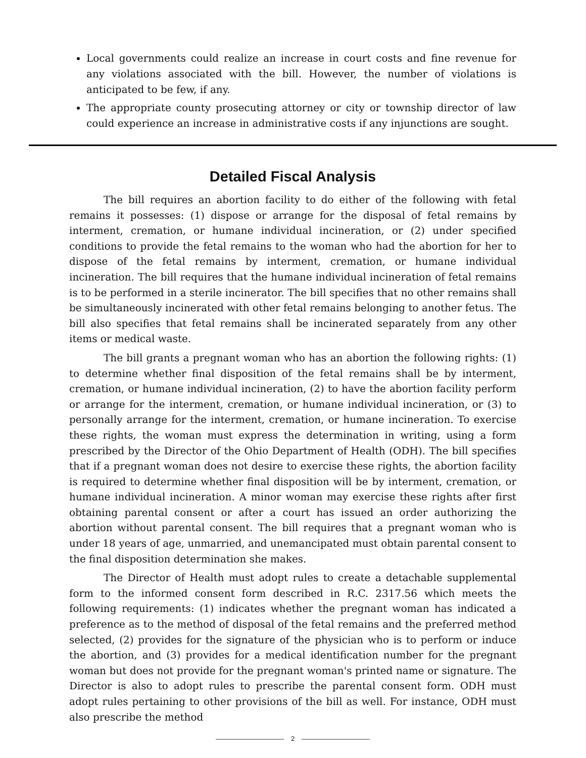Local governments could realize an increase in court costs and fine revenue for any violations associated with the bill. However, the number of violations is anticipated to be few, if any.
The appropriate county prosecuting attorney or city or township director of law could experience an increase in administrative costs if any injunctions are sought.
Detailed Fiscal Analysis
The bill requires an abortion facility to do either of the following with fetal remains it possesses: (1) dispose or arrange for the disposal of fetal remains by interment, cremation, or humane individual incineration, or (2) under specified conditions to provide the fetal remains to the woman who had the abortion for her to dispose of the fetal remains by interment, cremation, or humane individual incineration. The bill requires that the humane individual incineration of fetal remains is to be performed in a sterile incinerator. The bill specifies that no other remains shall be simultaneously incinerated with other fetal remains belonging to another fetus. The bill also specifies that fetal remains shall be incinerated separately from any other items or medical waste.
The bill grants a pregnant woman who has an abortion the following rights: (1) to determine whether final disposition of the fetal remains shall be by interment, cremation, or humane individual incineration, (2) to have the abortion facility perform or arrange for the interment, cremation, or humane individual incineration, or (3) to personally arrange for the interment, cremation, or humane incineration. To exercise these rights, the woman must express the determination in writing, using a form prescribed by the Director of the Ohio Department of Health (ODH). The bill specifies that if a pregnant woman does not desire to exercise these rights, the abortion facility is required to determine whether final disposition will be by interment, cremation, or humane individual incineration. A minor woman may exercise these rights after first obtaining parental consent or after a court has issued an order authorizing the abortion without parental consent. The bill requires that a pregnant woman who is under 18 years of age, unmarried, and unemancipated must obtain parental consent to the final disposition determination she makes.
The Director of Health must adopt rules to create a detachable supplemental form to the informed consent form described in R.C. 2317.56 which meets the following requirements: (1) indicates whether the pregnant woman has indicated a preference as to the method of disposal of the fetal remains and the preferred method selected, (2) provides for the signature of the physician who is to perform or induce the abortion, and (3) provides for a medical identification number for the pregnant woman but does not provide for the pregnant woman's printed name or signature. The Director is also to adopt rules to prescribe the parental consent form. ODH must adopt rules pertaining to other provisions of the bill as well. For instance, ODH must also prescribe the method
2